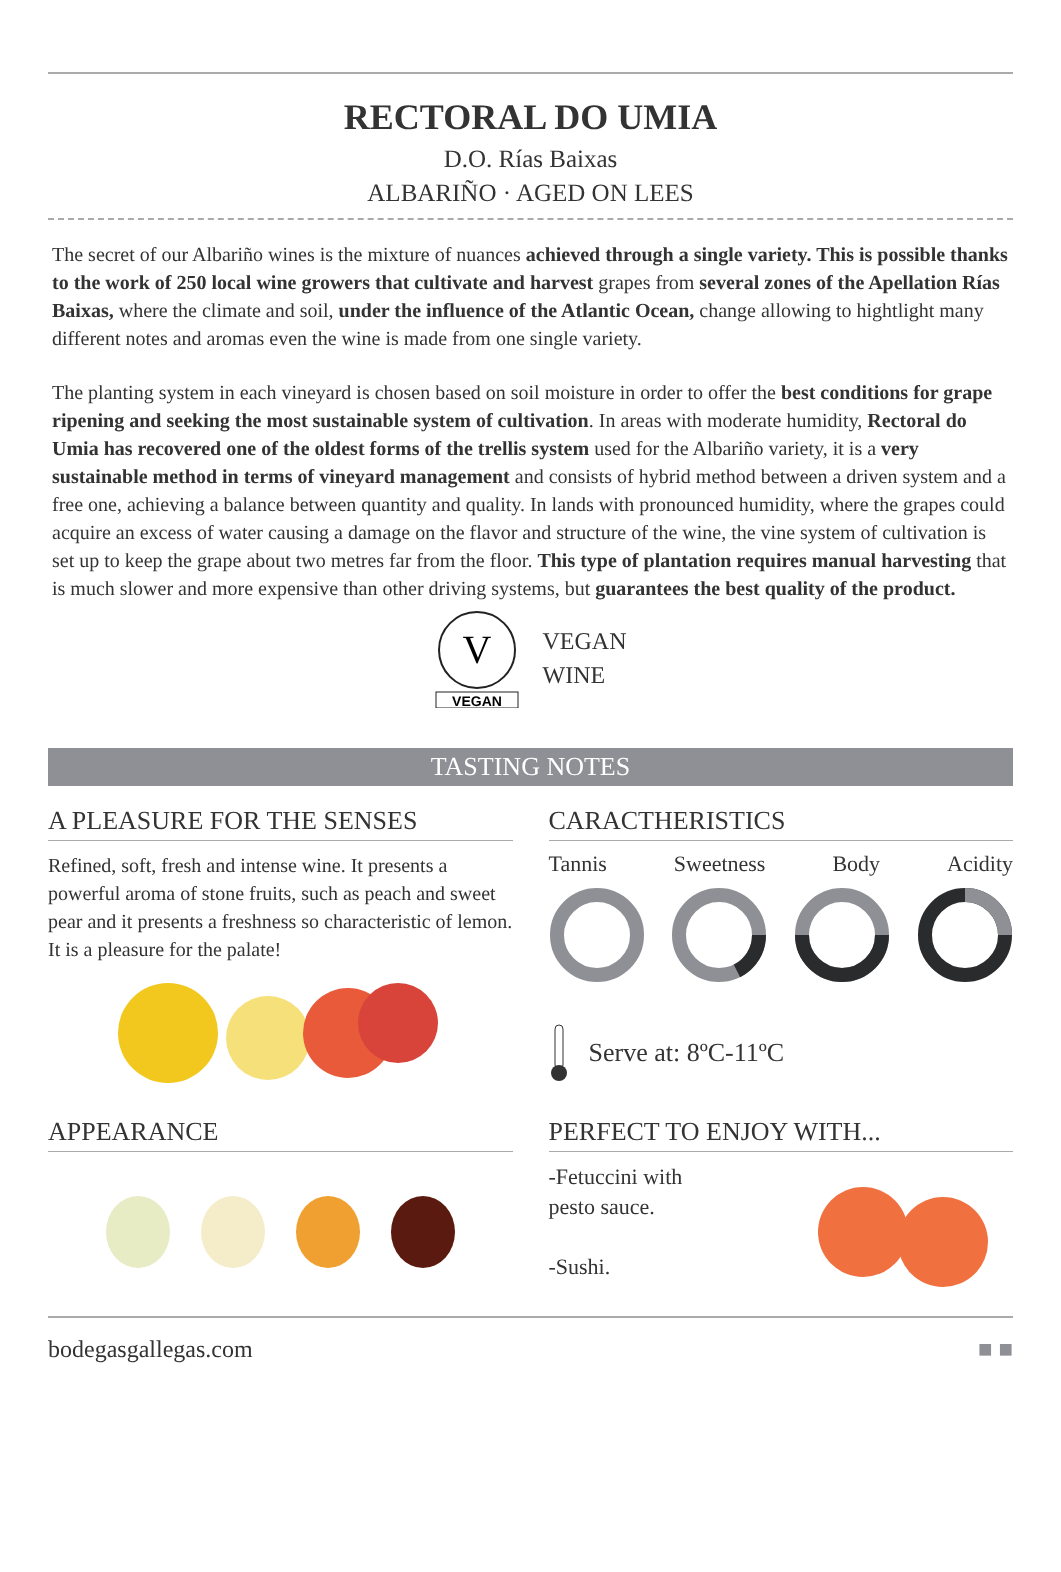RECTORAL DO UMIA
D.O. Rías Baixas
ALBARIÑO · AGED ON LEES
The secret of our Albariño wines is the mixture of nuances achieved through a single variety. This is possible thanks to the work of 250 local wine growers that cultivate and harvest grapes from several zones of the Apellation Rías Baixas, where the climate and soil, under the influence of the Atlantic Ocean, change allowing to hightlight many different notes and aromas even the wine is made from one single variety.
The planting system in each vineyard is chosen based on soil moisture in order to offer the best conditions for grape ripening and seeking the most sustainable system of cultivation. In areas with moderate humidity, Rectoral do Umia has recovered one of the oldest forms of the trellis system used for the Albariño variety, it is a very sustainable method in terms of vineyard management and consists of hybrid method between a driven system and a free one, achieving a balance between quantity and quality. In lands with pronounced humidity, where the grapes could acquire an excess of water causing a damage on the flavor and structure of the wine, the vine system of cultivation is set up to keep the grape about two metres far from the floor. This type of plantation requires manual harvesting that is much slower and more expensive than other driving systems, but guarantees the best quality of the product.
V
VEGAN
VEGAN
WINE
TASTING NOTES
A PLEASURE FOR THE SENSES
Refined, soft, fresh and intense wine. It presents a powerful aroma of stone fruits, such as peach and sweet pear and it presents a freshness so characteristic of lemon. It is a pleasure for the palate!
CARACTHERISTICS
Tannis Sweetness Body Acidity
Serve at: 8ºC-11ºC
APPEARANCE PERFECT TO ENJOY WITH...
-Fetuccini with
pesto sauce.
-Sushi.
bodegasgallegas.com ■ ■